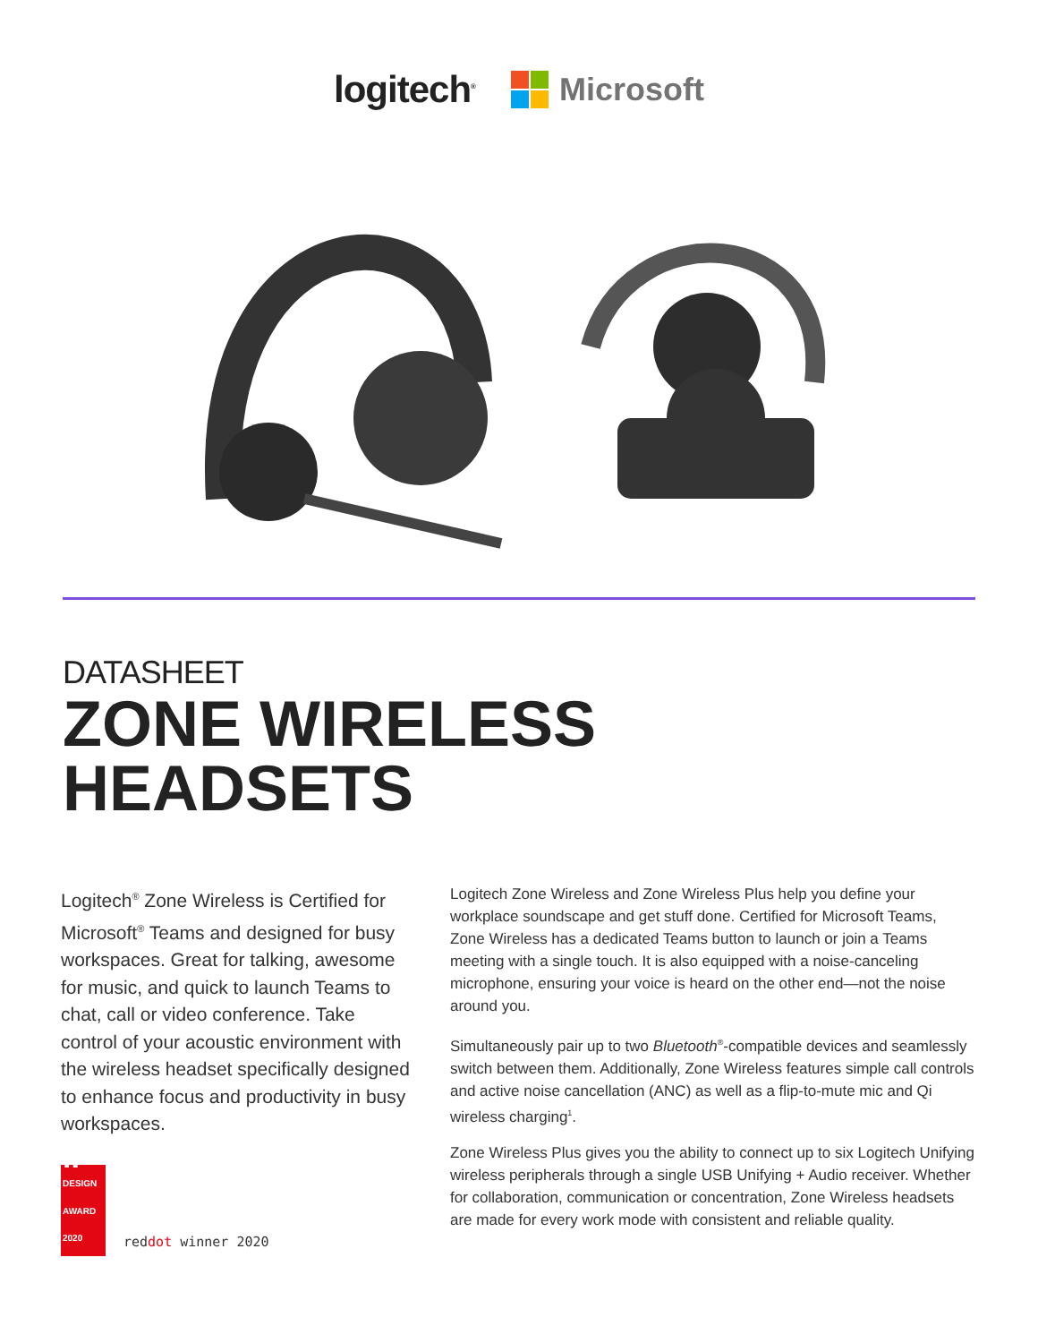logitech<sup>®</sup>
Microsoft
DATASHEET
ZONE WIRELESS
HEADSETS
Logitech<sup>®</sup> Zone Wireless is Certified for Microsoft<sup>®</sup> Teams and designed for busy workspaces. Great for talking, awesome for music, and quick to launch Teams to chat, call or video conference. Take control of your acoustic environment with the wireless headset specifically designed to enhance focus and productivity in busy workspaces.
iF
DESIGN
AWARD
2020
reddot winner 2020
Logitech Zone Wireless and Zone Wireless Plus help you define your workplace soundscape and get stuff done. Certified for Microsoft Teams, Zone Wireless has a dedicated Teams button to launch or join a Teams meeting with a single touch. It is also equipped with a noise-canceling microphone, ensuring your voice is heard on the other end—not the noise around you.
Simultaneously pair up to two Bluetooth<sup>®</sup>-compatible devices and seamlessly switch between them. Additionally, Zone Wireless features simple call controls and active noise cancellation (ANC) as well as a flip-to-mute mic and Qi wireless charging<sup>1</sup>.
Zone Wireless Plus gives you the ability to connect up to six Logitech Unifying wireless peripherals through a single USB Unifying + Audio receiver. Whether for collaboration, communication or concentration, Zone Wireless headsets are made for every work mode with consistent and reliable quality.